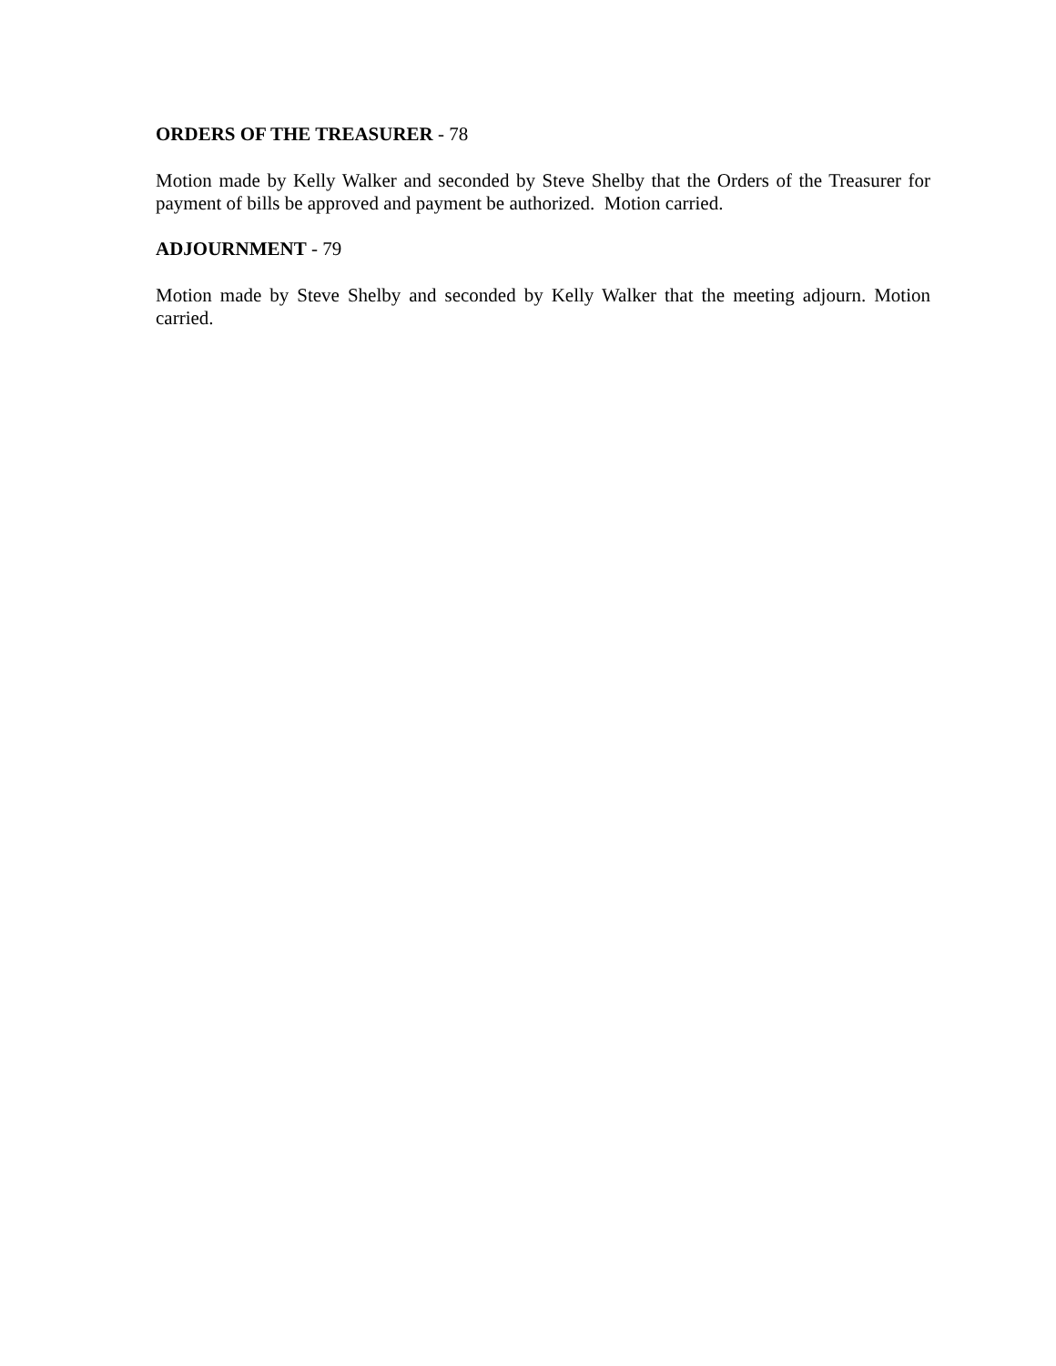ORDERS OF THE TREASURER - 78
Motion made by Kelly Walker and seconded by Steve Shelby that the Orders of the Treasurer for payment of bills be approved and payment be authorized. Motion carried.
ADJOURNMENT - 79
Motion made by Steve Shelby and seconded by Kelly Walker that the meeting adjourn. Motion carried.